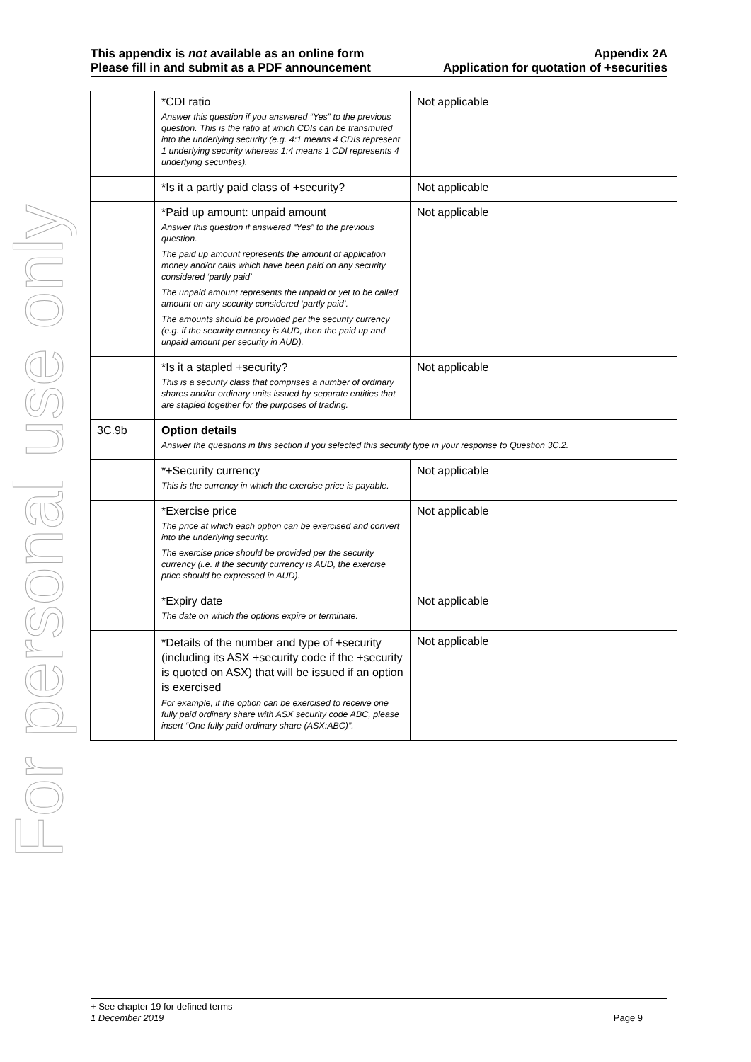For personal use only
This appendix is not available as an online form
Please fill in and submit as a PDF announcement
Appendix 2A
Application for quotation of +securities
| | *CDI ratio Answer this question if you answered “Yes” to the previous question. This is the ratio at which CDIs can be transmuted into the underlying security (e.g. 4:1 means 4 CDIs represent 1 underlying security whereas 1:4 means 1 CDI represents 4 underlying securities). | Not applicable |
| | *Is it a partly paid class of +security? | Not applicable |
| | *Paid up amount: unpaid amount Answer this question if answered “Yes” to the previous question. The paid up amount represents the amount of application money and/or calls which have been paid on any security considered ‘partly paid’ The unpaid amount represents the unpaid or yet to be called amount on any security considered ‘partly paid’. The amounts should be provided per the security currency (e.g. if the security currency is AUD, then the paid up and unpaid amount per security in AUD). | Not applicable |
| | *Is it a stapled +security? This is a security class that comprises a number of ordinary shares and/or ordinary units issued by separate entities that are stapled together for the purposes of trading. | Not applicable |
| 3C.9b | Option details Answer the questions in this section if you selected this security type in your response to Question 3C.2. | |
| | *+Security currency This is the currency in which the exercise price is payable. | Not applicable |
| | *Exercise price The price at which each option can be exercised and convert into the underlying security. The exercise price should be provided per the security currency (i.e. if the security currency is AUD, the exercise price should be expressed in AUD). | Not applicable |
| | *Expiry date The date on which the options expire or terminate. | Not applicable |
| | *Details of the number and type of +security (including its ASX +security code if the +security is quoted on ASX) that will be issued if an option is exercised For example, if the option can be exercised to receive one fully paid ordinary share with ASX security code ABC, please insert “One fully paid ordinary share (ASX:ABC)”. | Not applicable |
+ See chapter 19 for defined terms
1 December 2019 Page 9